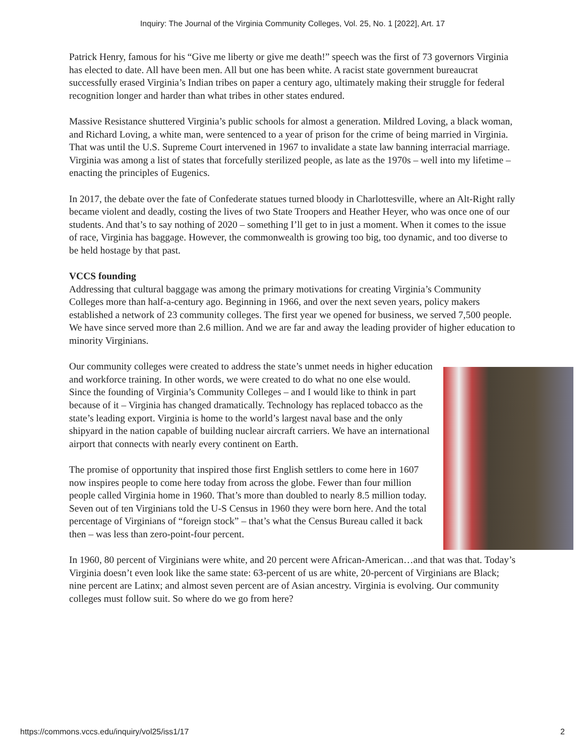Inquiry: The Journal of the Virginia Community Colleges, Vol. 25, No. 1 [2022], Art. 17
Patrick Henry, famous for his “Give me liberty or give me death!” speech was the first of 73 governors Virginia has elected to date. All have been men. All but one has been white. A racist state government bureaucrat successfully erased Virginia’s Indian tribes on paper a century ago, ultimately making their struggle for federal recognition longer and harder than what tribes in other states endured.
Massive Resistance shuttered Virginia’s public schools for almost a generation. Mildred Loving, a black woman, and Richard Loving, a white man, were sentenced to a year of prison for the crime of being married in Virginia. That was until the U.S. Supreme Court intervened in 1967 to invalidate a state law banning interracial marriage. Virginia was among a list of states that forcefully sterilized people, as late as the 1970s – well into my lifetime – enacting the principles of Eugenics.
In 2017, the debate over the fate of Confederate statues turned bloody in Charlottesville, where an Alt-Right rally became violent and deadly, costing the lives of two State Troopers and Heather Heyer, who was once one of our students. And that’s to say nothing of 2020 – something I’ll get to in just a moment. When it comes to the issue of race, Virginia has baggage. However, the commonwealth is growing too big, too dynamic, and too diverse to be held hostage by that past.
VCCS founding
Addressing that cultural baggage was among the primary motivations for creating Virginia’s Community Colleges more than half-a-century ago. Beginning in 1966, and over the next seven years, policy makers established a network of 23 community colleges. The first year we opened for business, we served 7,500 people. We have since served more than 2.6 million. And we are far and away the leading provider of higher education to minority Virginians.
Our community colleges were created to address the state’s unmet needs in higher education and workforce training. In other words, we were created to do what no one else would. Since the founding of Virginia’s Community Colleges – and I would like to think in part because of it – Virginia has changed dramatically. Technology has replaced tobacco as the state’s leading export. Virginia is home to the world’s largest naval base and the only shipyard in the nation capable of building nuclear aircraft carriers. We have an international airport that connects with nearly every continent on Earth.
The promise of opportunity that inspired those first English settlers to come here in 1607 now inspires people to come here today from across the globe. Fewer than four million people called Virginia home in 1960. That’s more than doubled to nearly 8.5 million today. Seven out of ten Virginians told the U-S Census in 1960 they were born here. And the total percentage of Virginians of “foreign stock” – that’s what the Census Bureau called it back then – was less than zero-point-four percent.
In 1960, 80 percent of Virginians were white, and 20 percent were African-American…and that was that. Today’s Virginia doesn’t even look like the same state: 63-percent of us are white, 20-percent of Virginians are Black; nine percent are Latinx; and almost seven percent are of Asian ancestry. Virginia is evolving. Our community colleges must follow suit. So where do we go from here?
https://commons.vccs.edu/inquiry/vol25/iss1/17 2